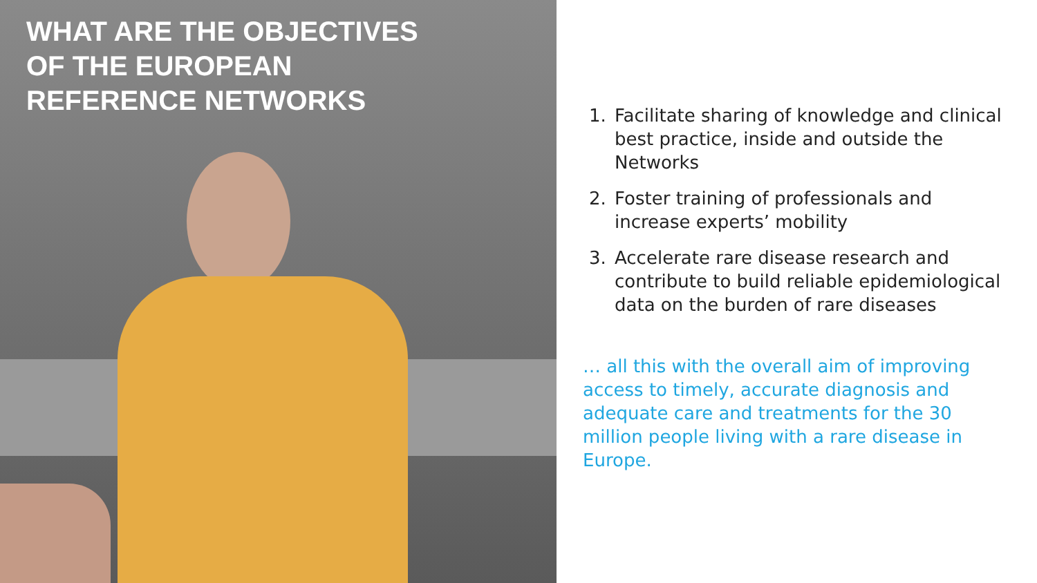WHAT ARE THE OBJECTIVES
OF THE EUROPEAN
REFERENCE NETWORKS
1. Facilitate sharing of knowledge and clinical best practice, inside and outside the Networks
2. Foster training of professionals and increase experts’ mobility
3. Accelerate rare disease research and contribute to build reliable epidemiological data on the burden of rare diseases
… all this with the overall aim of improving access to timely, accurate diagnosis and adequate care and treatments for the 30 million people living with a rare disease in Europe.